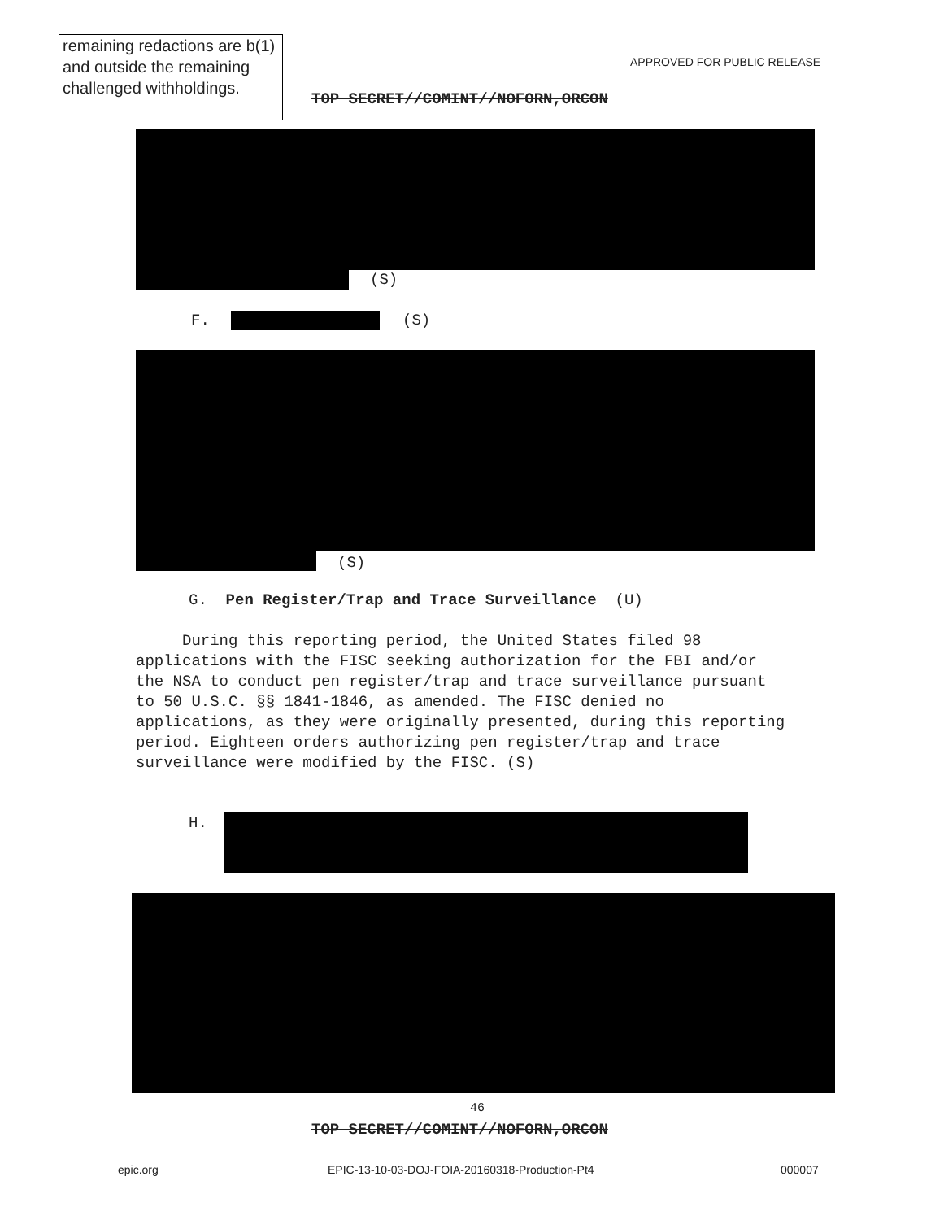remaining redactions are b(1) and outside the remaining challenged withholdings.
APPROVED FOR PUBLIC RELEASE
TOP SECRET//COMINT//NOFORN,ORCON
(S)
F. (S)
(S)
G. Pen Register/Trap and Trace Surveillance (U)
During this reporting period, the United States filed 98 applications with the FISC seeking authorization for the FBI and/or the NSA to conduct pen register/trap and trace surveillance pursuant to 50 U.S.C. §§ 1841-1846, as amended. The FISC denied no applications, as they were originally presented, during this reporting period. Eighteen orders authorizing pen register/trap and trace surveillance were modified by the FISC. (S)
H.
46
TOP SECRET//COMINT//NOFORN,ORCON
epic.org
EPIC-13-10-03-DOJ-FOIA-20160318-Production-Pt4
000007